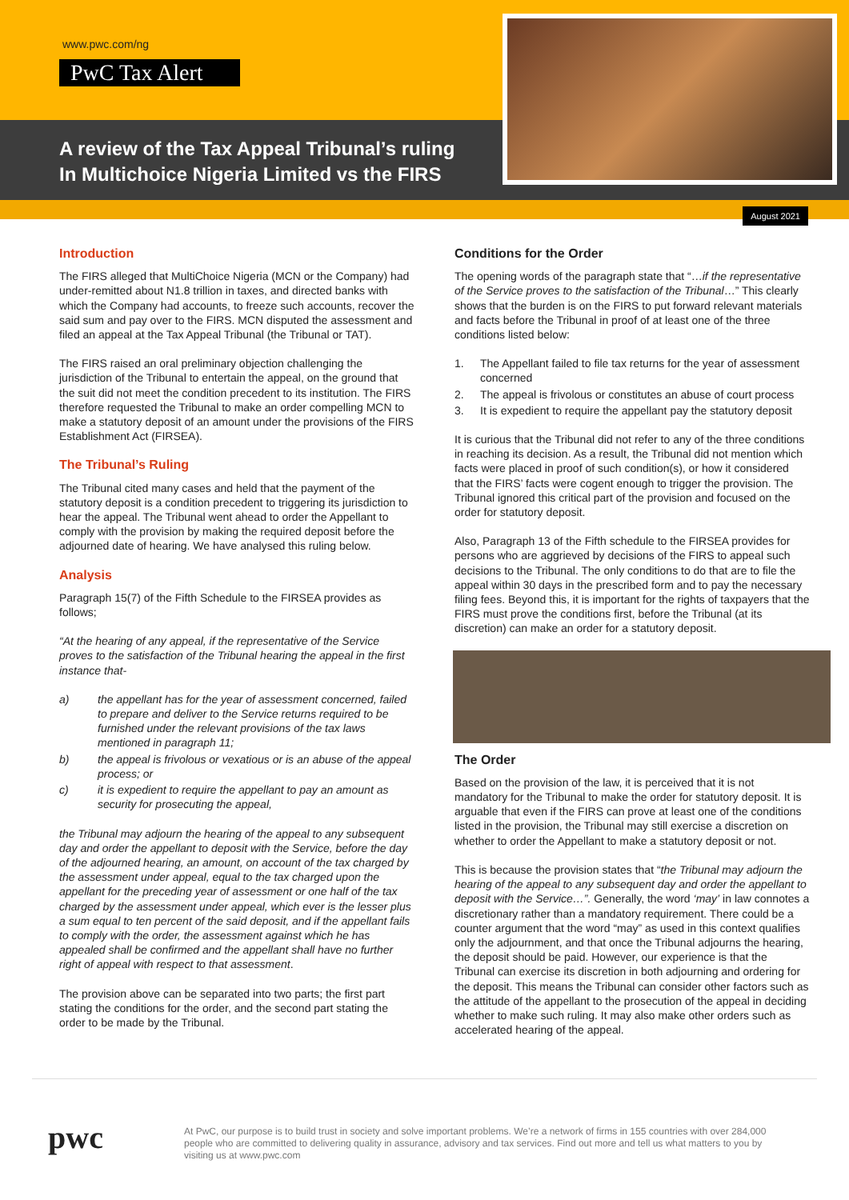www.pwc.com/ng
PwC Tax Alert
A review of the Tax Appeal Tribunal’s ruling
In Multichoice Nigeria Limited vs the FIRS
August 2021
Introduction
The FIRS alleged that MultiChoice Nigeria (MCN or the Company) had under-remitted about N1.8 trillion in taxes, and directed banks with which the Company had accounts, to freeze such accounts, recover the said sum and pay over to the FIRS. MCN disputed the assessment and filed an appeal at the Tax Appeal Tribunal (the Tribunal or TAT).
The FIRS raised an oral preliminary objection challenging the jurisdiction of the Tribunal to entertain the appeal, on the ground that the suit did not meet the condition precedent to its institution. The FIRS therefore requested the Tribunal to make an order compelling MCN to make a statutory deposit of an amount under the provisions of the FIRS Establishment Act (FIRSEA).
The Tribunal’s Ruling
The Tribunal cited many cases and held that the payment of the statutory deposit is a condition precedent to triggering its jurisdiction to hear the appeal. The Tribunal went ahead to order the Appellant to comply with the provision by making the required deposit before the adjourned date of hearing. We have analysed this ruling below.
Analysis
Paragraph 15(7) of the Fifth Schedule to the FIRSEA provides as follows;
“At the hearing of any appeal, if the representative of the Service proves to the satisfaction of the Tribunal hearing the appeal in the first instance that-
a) the appellant has for the year of assessment concerned, failed to prepare and deliver to the Service returns required to be furnished under the relevant provisions of the tax laws mentioned in paragraph 11;
b) the appeal is frivolous or vexatious or is an abuse of the appeal process; or
c) it is expedient to require the appellant to pay an amount as security for prosecuting the appeal,
the Tribunal may adjourn the hearing of the appeal to any subsequent day and order the appellant to deposit with the Service, before the day of the adjourned hearing, an amount, on account of the tax charged by the assessment under appeal, equal to the tax charged upon the appellant for the preceding year of assessment or one half of the tax charged by the assessment under appeal, which ever is the lesser plus a sum equal to ten percent of the said deposit, and if the appellant fails to comply with the order, the assessment against which he has appealed shall be confirmed and the appellant shall have no further right of appeal with respect to that assessment.
The provision above can be separated into two parts; the first part stating the conditions for the order, and the second part stating the order to be made by the Tribunal.
Conditions for the Order
The opening words of the paragraph state that “…if the representative of the Service proves to the satisfaction of the Tribunal…” This clearly shows that the burden is on the FIRS to put forward relevant materials and facts before the Tribunal in proof of at least one of the three conditions listed below:
1. The Appellant failed to file tax returns for the year of assessment concerned
2. The appeal is frivolous or constitutes an abuse of court process
3. It is expedient to require the appellant pay the statutory deposit
It is curious that the Tribunal did not refer to any of the three conditions in reaching its decision. As a result, the Tribunal did not mention which facts were placed in proof of such condition(s), or how it considered that the FIRS’ facts were cogent enough to trigger the provision. The Tribunal ignored this critical part of the provision and focused on the order for statutory deposit.
Also, Paragraph 13 of the Fifth schedule to the FIRSEA provides for persons who are aggrieved by decisions of the FIRS to appeal such decisions to the Tribunal. The only conditions to do that are to file the appeal within 30 days in the prescribed form and to pay the necessary filing fees. Beyond this, it is important for the rights of taxpayers that the FIRS must prove the conditions first, before the Tribunal (at its discretion) can make an order for a statutory deposit.
The Order
Based on the provision of the law, it is perceived that it is not mandatory for the Tribunal to make the order for statutory deposit. It is arguable that even if the FIRS can prove at least one of the conditions listed in the provision, the Tribunal may still exercise a discretion on whether to order the Appellant to make a statutory deposit or not.
This is because the provision states that “the Tribunal may adjourn the hearing of the appeal to any subsequent day and order the appellant to deposit with the Service…”. Generally, the word ‘may’ in law connotes a discretionary rather than a mandatory requirement. There could be a counter argument that the word “may” as used in this context qualifies only the adjournment, and that once the Tribunal adjourns the hearing, the deposit should be paid. However, our experience is that the Tribunal can exercise its discretion in both adjourning and ordering for the deposit. This means the Tribunal can consider other factors such as the attitude of the appellant to the prosecution of the appeal in deciding whether to make such ruling. It may also make other orders such as accelerated hearing of the appeal.
pwc
At PwC, our purpose is to build trust in society and solve important problems. We’re a network of firms in 155 countries with over 284,000 people who are committed to delivering quality in assurance, advisory and tax services. Find out more and tell us what matters to you by visiting us at www.pwc.com